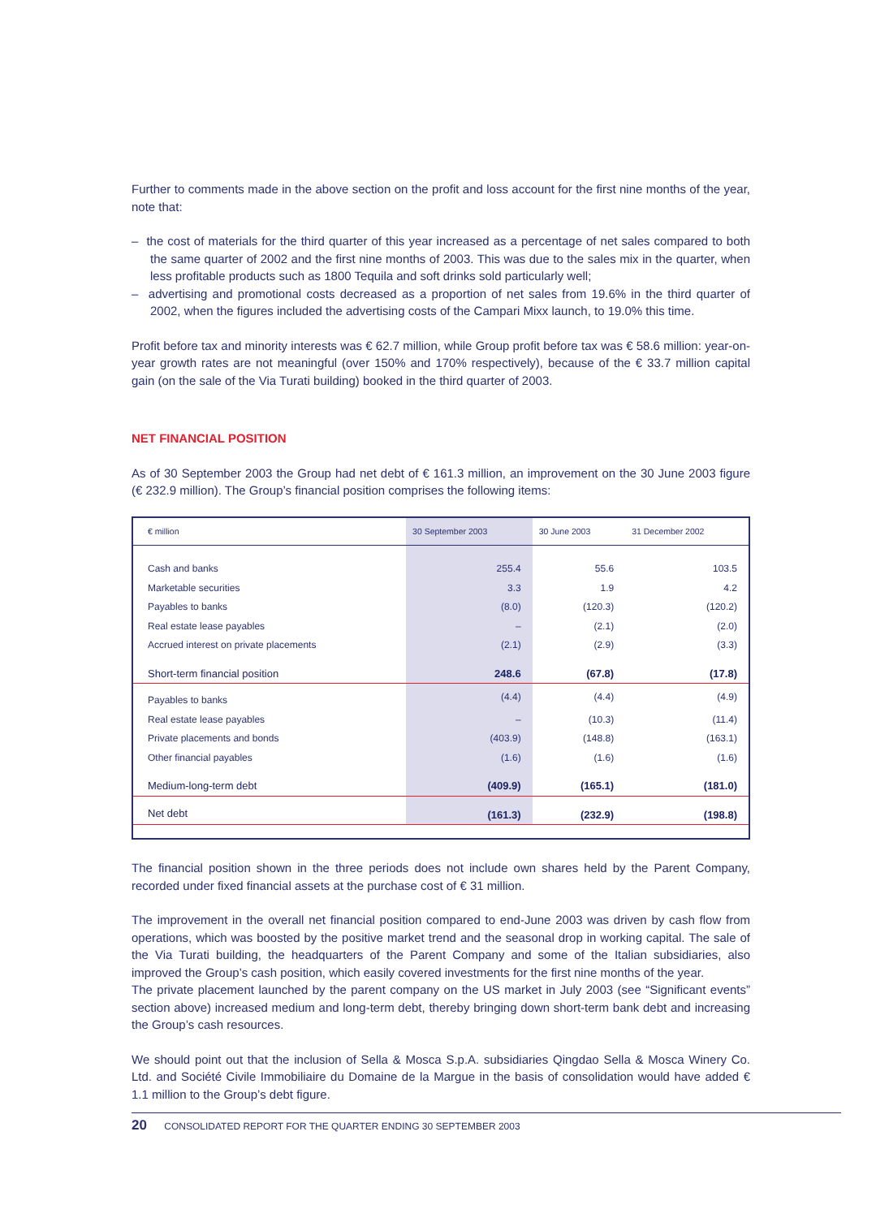Further to comments made in the above section on the profit and loss account for the first nine months of the year, note that:
– the cost of materials for the third quarter of this year increased as a percentage of net sales compared to both the same quarter of 2002 and the first nine months of 2003. This was due to the sales mix in the quarter, when less profitable products such as 1800 Tequila and soft drinks sold particularly well;
– advertising and promotional costs decreased as a proportion of net sales from 19.6% in the third quarter of 2002, when the figures included the advertising costs of the Campari Mixx launch, to 19.0% this time.
Profit before tax and minority interests was € 62.7 million, while Group profit before tax was € 58.6 million: year-on-year growth rates are not meaningful (over 150% and 170% respectively), because of the € 33.7 million capital gain (on the sale of the Via Turati building) booked in the third quarter of 2003.
NET FINANCIAL POSITION
As of 30 September 2003 the Group had net debt of € 161.3 million, an improvement on the 30 June 2003 figure (€ 232.9 million). The Group’s financial position comprises the following items:
| € million | 30 September 2003 | 30 June 2003 | 31 December 2002 |
| --- | --- | --- | --- |
| Cash and banks | 255.4 | 55.6 | 103.5 |
| Marketable securities | 3.3 | 1.9 | 4.2 |
| Payables to banks | (8.0) | (120.3) | (120.2) |
| Real estate lease payables | – | (2.1) | (2.0) |
| Accrued interest on private placements | (2.1) | (2.9) | (3.3) |
| Short-term financial position | 248.6 | (67.8) | (17.8) |
| Payables to banks | (4.4) | (4.4) | (4.9) |
| Real estate lease payables | – | (10.3) | (11.4) |
| Private placements and bonds | (403.9) | (148.8) | (163.1) |
| Other financial payables | (1.6) | (1.6) | (1.6) |
| Medium-long-term debt | (409.9) | (165.1) | (181.0) |
| Net debt | (161.3) | (232.9) | (198.8) |
The financial position shown in the three periods does not include own shares held by the Parent Company, recorded under fixed financial assets at the purchase cost of € 31 million.
The improvement in the overall net financial position compared to end-June 2003 was driven by cash flow from operations, which was boosted by the positive market trend and the seasonal drop in working capital. The sale of the Via Turati building, the headquarters of the Parent Company and some of the Italian subsidiaries, also improved the Group’s cash position, which easily covered investments for the first nine months of the year.
The private placement launched by the parent company on the US market in July 2003 (see “Significant events” section above) increased medium and long-term debt, thereby bringing down short-term bank debt and increasing the Group’s cash resources.
We should point out that the inclusion of Sella & Mosca S.p.A. subsidiaries Qingdao Sella & Mosca Winery Co. Ltd. and Société Civile Immobiliaire du Domaine de la Margue in the basis of consolidation would have added € 1.1 million to the Group’s debt figure.
20 CONSOLIDATED REPORT FOR THE QUARTER ENDING 30 SEPTEMBER 2003